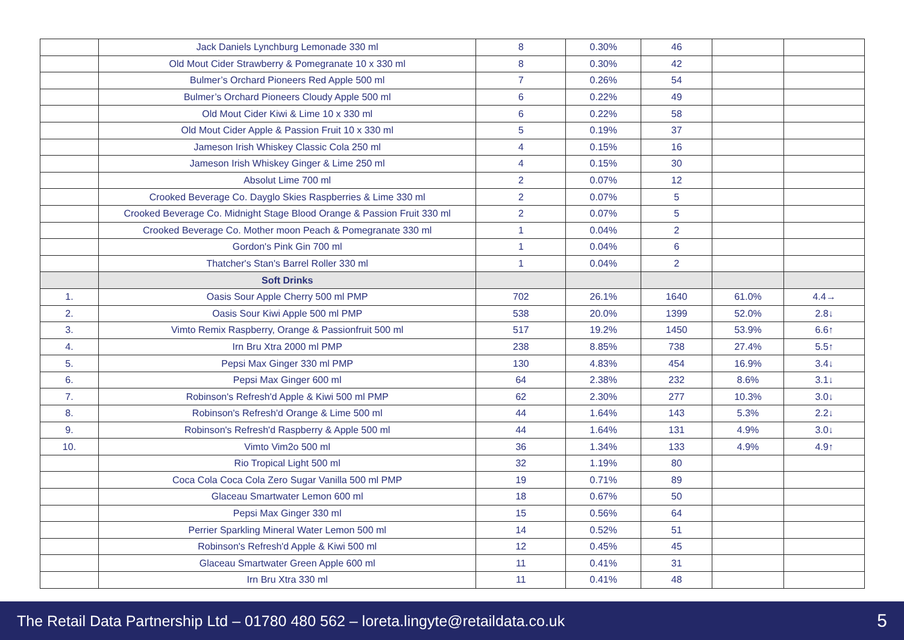| | Jack Daniels Lynchburg Lemonade 330 ml | 8 | 0.30% | 46 | | |
| | Old Mout Cider Strawberry & Pomegranate 10 x 330 ml | 8 | 0.30% | 42 | | |
| | Bulmer’s Orchard Pioneers Red Apple 500 ml | 7 | 0.26% | 54 | | |
| | Bulmer’s Orchard Pioneers Cloudy Apple 500 ml | 6 | 0.22% | 49 | | |
| | Old Mout Cider Kiwi & Lime 10 x 330 ml | 6 | 0.22% | 58 | | |
| | Old Mout Cider Apple & Passion Fruit 10 x 330 ml | 5 | 0.19% | 37 | | |
| | Jameson Irish Whiskey Classic Cola 250 ml | 4 | 0.15% | 16 | | |
| | Jameson Irish Whiskey Ginger & Lime 250 ml | 4 | 0.15% | 30 | | |
| | Absolut Lime 700 ml | 2 | 0.07% | 12 | | |
| | Crooked Beverage Co. Dayglo Skies Raspberries & Lime 330 ml | 2 | 0.07% | 5 | | |
| | Crooked Beverage Co. Midnight Stage Blood Orange & Passion Fruit 330 ml | 2 | 0.07% | 5 | | |
| | Crooked Beverage Co. Mother moon Peach & Pomegranate 330 ml | 1 | 0.04% | 2 | | |
| | Gordon's Pink Gin 700 ml | 1 | 0.04% | 6 | | |
| | Thatcher's Stan's Barrel Roller 330 ml | 1 | 0.04% | 2 | | |
| | Soft Drinks | | | | | |
| 1. | Oasis Sour Apple Cherry 500 ml PMP | 702 | 26.1% | 1640 | 61.0% | 4.4→ |
| 2. | Oasis Sour Kiwi Apple 500 ml PMP | 538 | 20.0% | 1399 | 52.0% | 2.8↓ |
| 3. | Vimto Remix Raspberry, Orange & Passionfruit 500 ml | 517 | 19.2% | 1450 | 53.9% | 6.6↑ |
| 4. | Irn Bru Xtra 2000 ml PMP | 238 | 8.85% | 738 | 27.4% | 5.5↑ |
| 5. | Pepsi Max Ginger 330 ml PMP | 130 | 4.83% | 454 | 16.9% | 3.4↓ |
| 6. | Pepsi Max Ginger 600 ml | 64 | 2.38% | 232 | 8.6% | 3.1↓ |
| 7. | Robinson's Refresh'd Apple & Kiwi 500 ml PMP | 62 | 2.30% | 277 | 10.3% | 3.0↓ |
| 8. | Robinson's Refresh'd Orange & Lime 500 ml | 44 | 1.64% | 143 | 5.3% | 2.2↓ |
| 9. | Robinson's Refresh'd Raspberry & Apple 500 ml | 44 | 1.64% | 131 | 4.9% | 3.0↓ |
| 10. | Vimto Vim2o 500 ml | 36 | 1.34% | 133 | 4.9% | 4.9↑ |
| | Rio Tropical Light 500 ml | 32 | 1.19% | 80 | | |
| | Coca Cola Coca Cola Zero Sugar Vanilla 500 ml PMP | 19 | 0.71% | 89 | | |
| | Glaceau Smartwater Lemon 600 ml | 18 | 0.67% | 50 | | |
| | Pepsi Max Ginger 330 ml | 15 | 0.56% | 64 | | |
| | Perrier Sparkling Mineral Water Lemon 500 ml | 14 | 0.52% | 51 | | |
| | Robinson's Refresh'd Apple & Kiwi 500 ml | 12 | 0.45% | 45 | | |
| | Glaceau Smartwater Green Apple 600 ml | 11 | 0.41% | 31 | | |
| | Irn Bru Xtra 330 ml | 11 | 0.41% | 48 | | |
The Retail Data Partnership Ltd – 01780 480 562 – loreta.lingyte@retaildata.co.uk 5